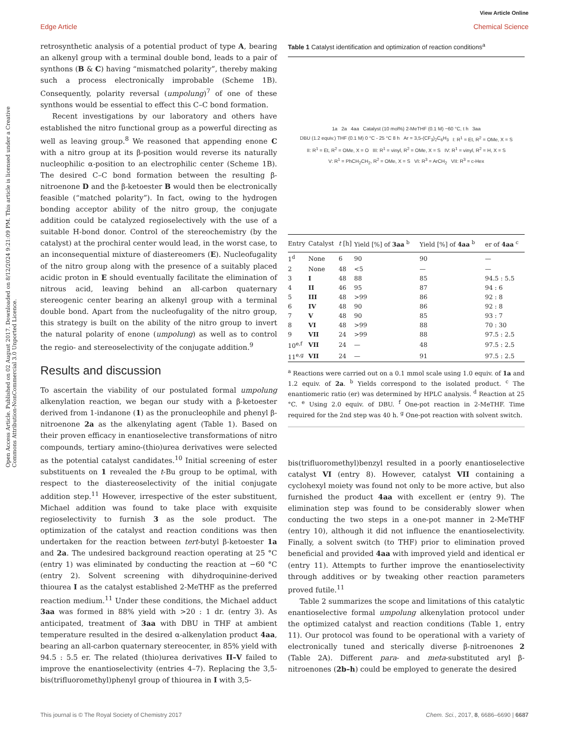View Article Online
Edge Article Chemical Science
Open Access Article. Published on 02 August 2017. Downloaded on 8/12/2024 9:21:09 PM. This article is licensed under a Creative Commons Attribution-NonCommercial 3.0 Unported Licence.
retrosynthetic analysis of a potential product of type A, bearing an alkenyl group with a terminal double bond, leads to a pair of synthons (B & C) having “mismatched polarity”, thereby making such a process electronically improbable (Scheme 1B). Consequently, polarity reversal (umpolung)<sup>7</sup> of one of these synthons would be essential to effect this C–C bond formation.
Recent investigations by our laboratory and others have established the nitro functional group as a powerful directing as well as leaving group.<sup>8</sup> We reasoned that appending enone C with a nitro group at its β-position would reverse its naturally nucleophilic α-position to an electrophilic center (Scheme 1B). The desired C–C bond formation between the resulting β-nitroenone D and the β-ketoester B would then be electronically feasible (“matched polarity”). In fact, owing to the hydrogen bonding acceptor ability of the nitro group, the conjugate addition could be catalyzed regioselectively with the use of a suitable H-bond donor. Control of the stereochemistry (by the catalyst) at the prochiral center would lead, in the worst case, to an inconsequential mixture of diastereomers (E). Nucleofugality of the nitro group along with the presence of a suitably placed acidic proton in E should eventually facilitate the elimination of nitrous acid, leaving behind an all-carbon quaternary stereogenic center bearing an alkenyl group with a terminal double bond. Apart from the nucleofugality of the nitro group, this strategy is built on the ability of the nitro group to invert the natural polarity of enone (umpolung) as well as to control the regio- and stereoselectivity of the conjugate addition.<sup>9</sup>
Results and discussion
To ascertain the viability of our postulated formal umpolung alkenylation reaction, we began our study with a β-ketoester derived from 1-indanone (1) as the pronucleophile and phenyl β-nitroenone 2a as the alkenylating agent (Table 1). Based on their proven efficacy in enantioselective transformations of nitro compounds, tertiary amino-(thio)urea derivatives were selected as the potential catalyst candidates.<sup>10</sup> Initial screening of ester substituents on 1 revealed the t-Bu group to be optimal, with respect to the diastereoselectivity of the initial conjugate addition step.<sup>11</sup> However, irrespective of the ester substituent, Michael addition was found to take place with exquisite regioselectivity to furnish 3 as the sole product. The optimization of the catalyst and reaction conditions was then undertaken for the reaction between tert-butyl β-ketoester 1a and 2a. The undesired background reaction operating at 25 °C (entry 1) was eliminated by conducting the reaction at −60 °C (entry 2). Solvent screening with dihydroquinine-derived thiourea I as the catalyst established 2-MeTHF as the preferred reaction medium.<sup>11</sup> Under these conditions, the Michael adduct 3aa was formed in 88% yield with >20 : 1 dr. (entry 3). As anticipated, treatment of 3aa with DBU in THF at ambient temperature resulted in the desired α-alkenylation product 4aa, bearing an all-carbon quaternary stereocenter, in 85% yield with 94.5 : 5.5 er. The related (thio)urea derivatives II–V failed to improve the enantioselectivity (entries 4–7). Replacing the 3,5-bis(trifluoromethyl)phenyl group of thiourea in I with 3,5-
Table 1 Catalyst identification and optimization of reaction conditions<sup>a</sup>
1a 2a 4aa Catalyst (10 mol%) 2-MeTHF (0.1 M) −60 °C, t h 3aa DBU (1.2 equiv.) THF (0.1 M) 0 °C - 25 °C 8 h Ar = 3,5-(CF<sub>3</sub>)<sub>2</sub>C<sub>6</sub>H<sub>3</sub> I: R<sup>1</sup> = Et, R<sup>2</sup> = OMe, X = S II: R<sup>1</sup> = Et, R<sup>2</sup> = OMe, X = O III: R<sup>1</sup> = vinyl, R<sup>2</sup> = OMe, X = S IV: R<sup>1</sup> = vinyl, R<sup>2</sup> = H, X = S V: R<sup>1</sup> = PhCH<sub>2</sub>CH<sub>2</sub>, R<sup>2</sup> = OMe, X = S VI: R<sup>3</sup> = ArCH<sub>2</sub> VII: R<sup>3</sup> = c-Hex
| Entry | Catalyst | t [h] | Yield [%] of 3aa <sup>b</sup> | Yield [%] of 4aa <sup>b</sup> | er of 4aa <sup>c</sup> |
| --- | --- | --- | --- | --- | --- |
| 1<sup>d</sup> | None | 6 | 90 | 90 | — |
| 2 | None | 48 | <5 | — | — |
| 3 | I | 48 | 88 | 85 | 94.5 : 5.5 |
| 4 | II | 46 | 95 | 87 | 94 : 6 |
| 5 | III | 48 | >99 | 86 | 92 : 8 |
| 6 | IV | 48 | 90 | 86 | 92 : 8 |
| 7 | V | 48 | 90 | 85 | 93 : 7 |
| 8 | VI | 48 | >99 | 88 | 70 : 30 |
| 9 | VII | 24 | >99 | 88 | 97.5 : 2.5 |
| 10<sup>e,f</sup> | VII | 24 | — | 48 | 97.5 : 2.5 |
| 11<sup>e,g</sup> | VII | 24 | — | 91 | 97.5 : 2.5 |
<sup>a</sup> Reactions were carried out on a 0.1 mmol scale using 1.0 equiv. of 1a and 1.2 equiv. of 2a. <sup>b</sup> Yields correspond to the isolated product. <sup>c</sup> The enantiomeric ratio (er) was determined by HPLC analysis. <sup>d</sup> Reaction at 25 °C. <sup>e</sup> Using 2.0 equiv. of DBU. <sup>f</sup> One-pot reaction in 2-MeTHF. Time required for the 2nd step was 40 h. <sup>g</sup> One-pot reaction with solvent switch.
bis(trifluoromethyl)benzyl resulted in a poorly enantioselective catalyst VI (entry 8). However, catalyst VII containing a cyclohexyl moiety was found not only to be more active, but also furnished the product 4aa with excellent er (entry 9). The elimination step was found to be considerably slower when conducting the two steps in a one-pot manner in 2-MeTHF (entry 10), although it did not influence the enantioselectivity. Finally, a solvent switch (to THF) prior to elimination proved beneficial and provided 4aa with improved yield and identical er (entry 11). Attempts to further improve the enantioselectivity through additives or by tweaking other reaction parameters proved futile.<sup>11</sup>
Table 2 summarizes the scope and limitations of this catalytic enantioselective formal umpolung alkenylation protocol under the optimized catalyst and reaction conditions (Table 1, entry 11). Our protocol was found to be operational with a variety of electronically tuned and sterically diverse β-nitroenones 2 (Table 2A). Different para- and meta-substituted aryl β-nitroenones (2b–h) could be employed to generate the desired
This journal is © The Royal Society of Chemistry 2017 Chem. Sci., 2017, 8, 6686–6690 | 6687